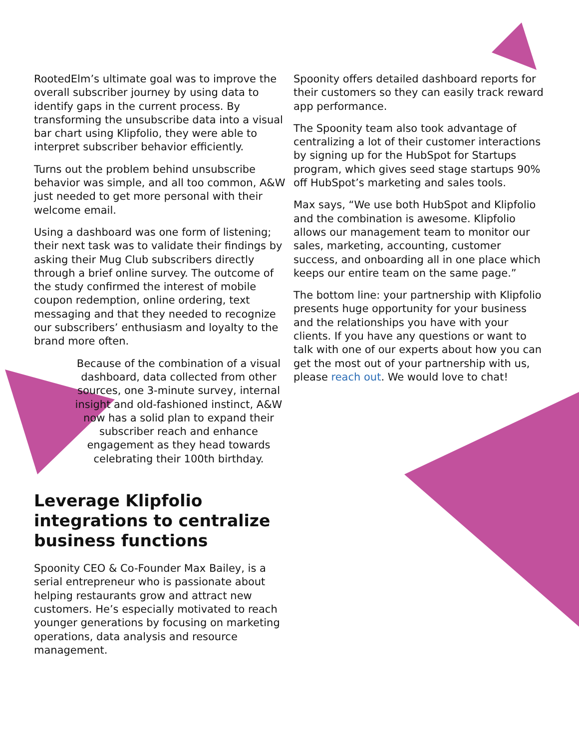RootedElm’s ultimate goal was to improve the overall subscriber journey by using data to identify gaps in the current process. By transforming the unsubscribe data into a visual bar chart using Klipfolio, they were able to interpret subscriber behavior efficiently.
Turns out the problem behind unsubscribe behavior was simple, and all too common, A&W just needed to get more personal with their welcome email.
Using a dashboard was one form of listening; their next task was to validate their findings by asking their Mug Club subscribers directly through a brief online survey. The outcome of the study confirmed the interest of mobile coupon redemption, online ordering, text messaging and that they needed to recognize our subscribers’ enthusiasm and loyalty to the brand more often.
Because of the combination of a visual dashboard, data collected from other sources, one 3-minute survey, internal insight and old-fashioned instinct, A&W now has a solid plan to expand their subscriber reach and enhance engagement as they head towards celebrating their 100th birthday.
Leverage Klipfolio integrations to centralize business functions
Spoonity CEO & Co-Founder Max Bailey, is a serial entrepreneur who is passionate about helping restaurants grow and attract new customers. He’s especially motivated to reach younger generations by focusing on marketing operations, data analysis and resource management.
Spoonity offers detailed dashboard reports for their customers so they can easily track reward app performance.
The Spoonity team also took advantage of centralizing a lot of their customer interactions by signing up for the HubSpot for Startups program, which gives seed stage startups 90% off HubSpot’s marketing and sales tools.
Max says, “We use both HubSpot and Klipfolio and the combination is awesome. Klipfolio allows our management team to monitor our sales, marketing, accounting, customer success, and onboarding all in one place which keeps our entire team on the same page.”
The bottom line: your partnership with Klipfolio presents huge opportunity for your business and the relationships you have with your clients. If you have any questions or want to talk with one of our experts about how you can get the most out of your partnership with us, please reach out. We would love to chat!